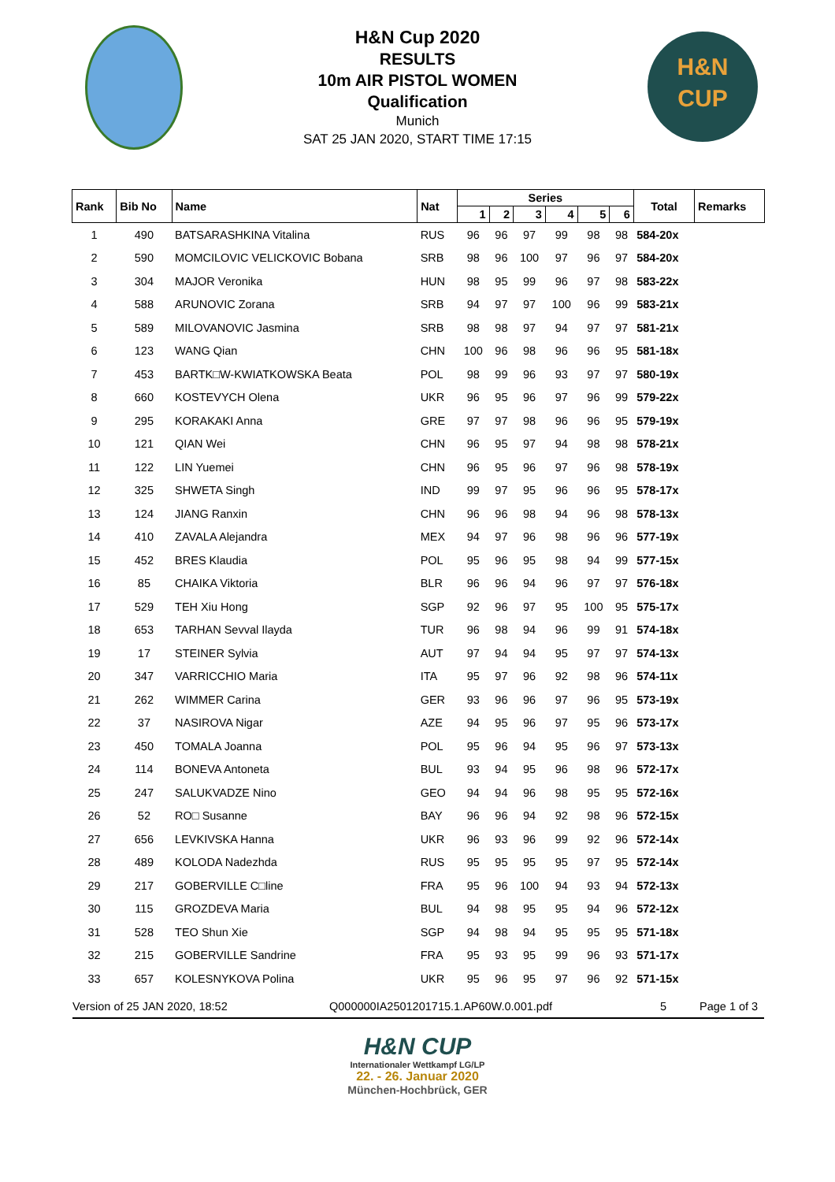H&N Cup 2020
RESULTS
10m AIR PISTOL WOMEN
Qualification
Munich
SAT 25 JAN 2020, START TIME 17:15
H&N
CUP
| Rank | Bib No | Name | Nat | Series | | | | | | Total | Remarks |
| --- | --- | --- | --- | --- | --- | --- | --- | --- | --- | --- | --- |
| | | | | 1 | 2 | 3 | 4 | 5 | 6 | | |
| 1 | 490 | BATSARASHKINA Vitalina | RUS | 96 | 96 | 97 | 99 | 98 | 98 | 584-20x | |
| 2 | 590 | MOMCILOVIC VELICKOVIC Bobana | SRB | 98 | 96 | 100 | 97 | 96 | 97 | 584-20x | |
| 3 | 304 | MAJOR Veronika | HUN | 98 | 95 | 99 | 96 | 97 | 98 | 583-22x | |
| 4 | 588 | ARUNOVIC Zorana | SRB | 94 | 97 | 97 | 100 | 96 | 99 | 583-21x | |
| 5 | 589 | MILOVANOVIC Jasmina | SRB | 98 | 98 | 97 | 94 | 97 | 97 | 581-21x | |
| 6 | 123 | WANG Qian | CHN | 100 | 96 | 98 | 96 | 96 | 95 | 581-18x | |
| 7 | 453 | BARTK□W-KWIATKOWSKA Beata | POL | 98 | 99 | 96 | 93 | 97 | 97 | 580-19x | |
| 8 | 660 | KOSTEVYCH Olena | UKR | 96 | 95 | 96 | 97 | 96 | 99 | 579-22x | |
| 9 | 295 | KORAKAKI Anna | GRE | 97 | 97 | 98 | 96 | 96 | 95 | 579-19x | |
| 10 | 121 | QIAN Wei | CHN | 96 | 95 | 97 | 94 | 98 | 98 | 578-21x | |
| 11 | 122 | LIN Yuemei | CHN | 96 | 95 | 96 | 97 | 96 | 98 | 578-19x | |
| 12 | 325 | SHWETA Singh | IND | 99 | 97 | 95 | 96 | 96 | 95 | 578-17x | |
| 13 | 124 | JIANG Ranxin | CHN | 96 | 96 | 98 | 94 | 96 | 98 | 578-13x | |
| 14 | 410 | ZAVALA Alejandra | MEX | 94 | 97 | 96 | 98 | 96 | 96 | 577-19x | |
| 15 | 452 | BRES Klaudia | POL | 95 | 96 | 95 | 98 | 94 | 99 | 577-15x | |
| 16 | 85 | CHAIKA Viktoria | BLR | 96 | 96 | 94 | 96 | 97 | 97 | 576-18x | |
| 17 | 529 | TEH Xiu Hong | SGP | 92 | 96 | 97 | 95 | 100 | 95 | 575-17x | |
| 18 | 653 | TARHAN Sevval Ilayda | TUR | 96 | 98 | 94 | 96 | 99 | 91 | 574-18x | |
| 19 | 17 | STEINER Sylvia | AUT | 97 | 94 | 94 | 95 | 97 | 97 | 574-13x | |
| 20 | 347 | VARRICCHIO Maria | ITA | 95 | 97 | 96 | 92 | 98 | 96 | 574-11x | |
| 21 | 262 | WIMMER Carina | GER | 93 | 96 | 96 | 97 | 96 | 95 | 573-19x | |
| 22 | 37 | NASIROVA Nigar | AZE | 94 | 95 | 96 | 97 | 95 | 96 | 573-17x | |
| 23 | 450 | TOMALA Joanna | POL | 95 | 96 | 94 | 95 | 96 | 97 | 573-13x | |
| 24 | 114 | BONEVA Antoneta | BUL | 93 | 94 | 95 | 96 | 98 | 96 | 572-17x | |
| 25 | 247 | SALUKVADZE Nino | GEO | 94 | 94 | 96 | 98 | 95 | 95 | 572-16x | |
| 26 | 52 | RO□ Susanne | BAY | 96 | 96 | 94 | 92 | 98 | 96 | 572-15x | |
| 27 | 656 | LEVKIVSKA Hanna | UKR | 96 | 93 | 96 | 99 | 92 | 96 | 572-14x | |
| 28 | 489 | KOLODA Nadezhda | RUS | 95 | 95 | 95 | 95 | 97 | 95 | 572-14x | |
| 29 | 217 | GOBERVILLE C□line | FRA | 95 | 96 | 100 | 94 | 93 | 94 | 572-13x | |
| 30 | 115 | GROZDEVA Maria | BUL | 94 | 98 | 95 | 95 | 94 | 96 | 572-12x | |
| 31 | 528 | TEO Shun Xie | SGP | 94 | 98 | 94 | 95 | 95 | 95 | 571-18x | |
| 32 | 215 | GOBERVILLE Sandrine | FRA | 95 | 93 | 95 | 99 | 96 | 93 | 571-17x | |
| 33 | 657 | KOLESNYKOVA Polina | UKR | 95 | 96 | 95 | 97 | 96 | 92 | 571-15x | |
Version of 25 JAN 2020, 18:52 Q000000IA2501201715.1.AP60W.0.001.pdf 5 Page 1 of 3
H&N CUP
Internationaler Wettkampf LG/LP
22. - 26. Januar 2020
München-Hochbrück, GER